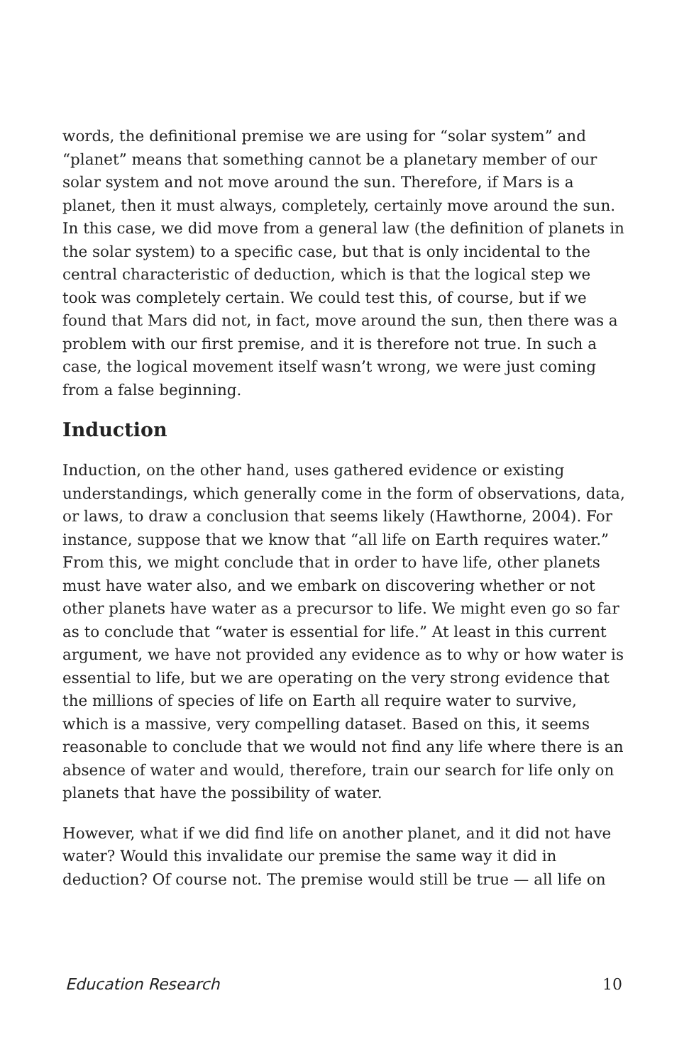words, the definitional premise we are using for “solar system” and “planet” means that something cannot be a planetary member of our solar system and not move around the sun. Therefore, if Mars is a planet, then it must always, completely, certainly move around the sun. In this case, we did move from a general law (the definition of planets in the solar system) to a specific case, but that is only incidental to the central characteristic of deduction, which is that the logical step we took was completely certain. We could test this, of course, but if we found that Mars did not, in fact, move around the sun, then there was a problem with our first premise, and it is therefore not true. In such a case, the logical movement itself wasn’t wrong, we were just coming from a false beginning.
Induction
Induction, on the other hand, uses gathered evidence or existing understandings, which generally come in the form of observations, data, or laws, to draw a conclusion that seems likely (Hawthorne, 2004). For instance, suppose that we know that “all life on Earth requires water.” From this, we might conclude that in order to have life, other planets must have water also, and we embark on discovering whether or not other planets have water as a precursor to life. We might even go so far as to conclude that “water is essential for life.” At least in this current argument, we have not provided any evidence as to why or how water is essential to life, but we are operating on the very strong evidence that the millions of species of life on Earth all require water to survive, which is a massive, very compelling dataset. Based on this, it seems reasonable to conclude that we would not find any life where there is an absence of water and would, therefore, train our search for life only on planets that have the possibility of water.
However, what if we did find life on another planet, and it did not have water? Would this invalidate our premise the same way it did in deduction? Of course not. The premise would still be true — all life on
Education Research 10